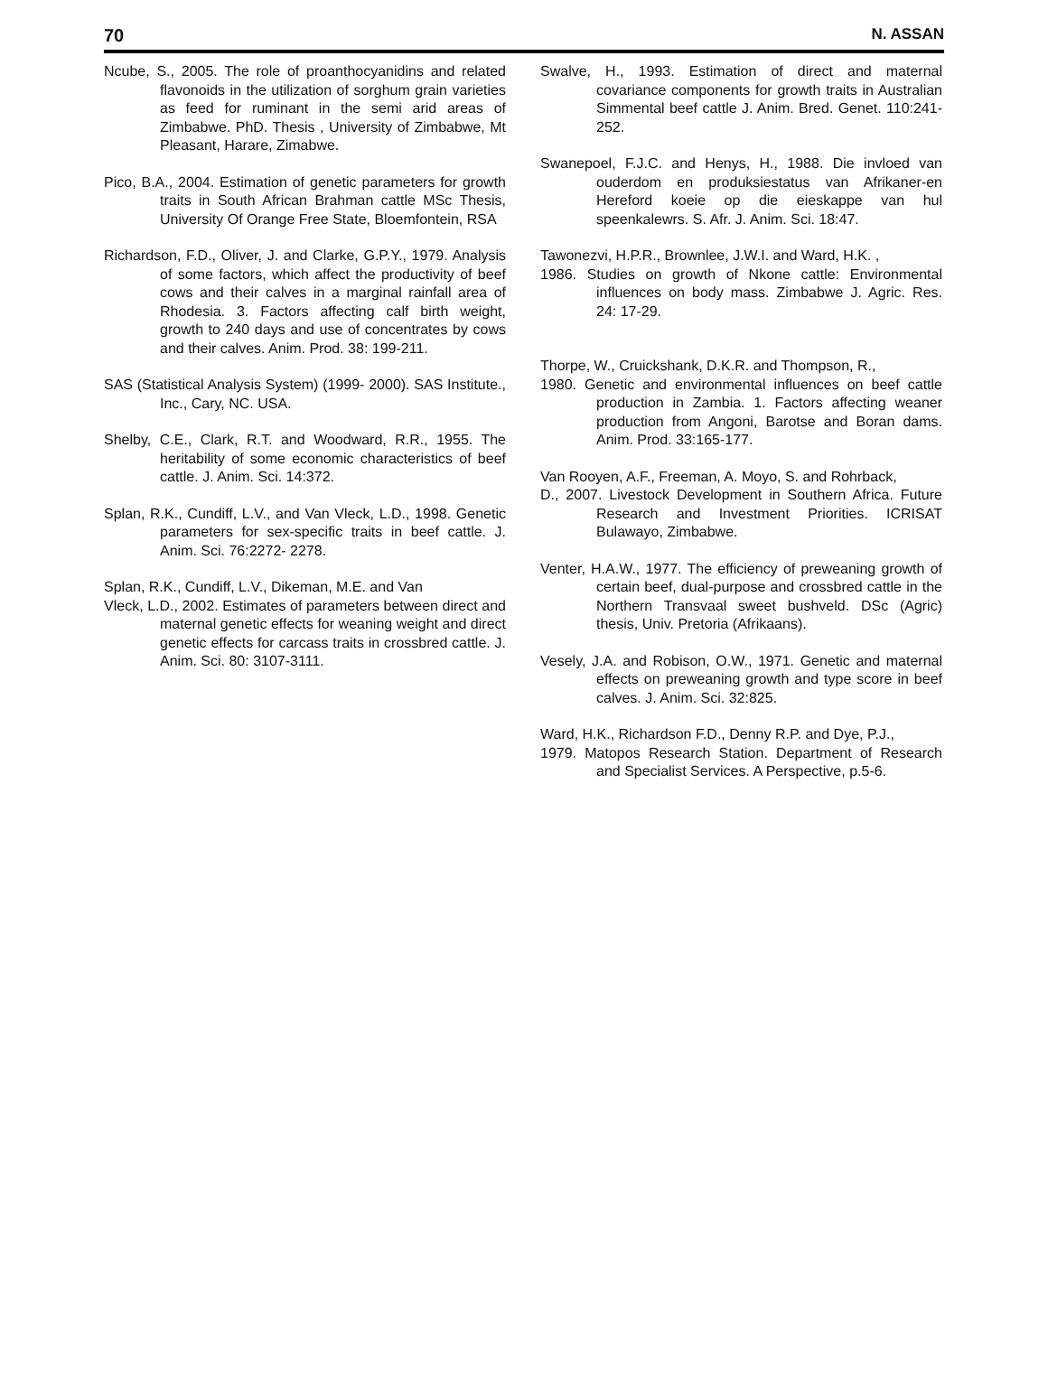70 N. ASSAN
Ncube, S., 2005. The role of proanthocyanidins and related flavonoids in the utilization of sorghum grain varieties as feed for ruminant in the semi arid areas of Zimbabwe. PhD. Thesis , University of Zimbabwe, Mt Pleasant, Harare, Zimabwe.
Pico, B.A., 2004. Estimation of genetic parameters for growth traits in South African Brahman cattle MSc Thesis, University Of Orange Free State, Bloemfontein, RSA
Richardson, F.D., Oliver, J. and Clarke, G.P.Y., 1979. Analysis of some factors, which affect the productivity of beef cows and their calves in a marginal rainfall area of Rhodesia. 3. Factors affecting calf birth weight, growth to 240 days and use of concentrates by cows and their calves. Anim. Prod. 38: 199-211.
SAS (Statistical Analysis System) (1999- 2000). SAS Institute., Inc., Cary, NC. USA.
Shelby, C.E., Clark, R.T. and Woodward, R.R., 1955. The heritability of some economic characteristics of beef cattle. J. Anim. Sci. 14:372.
Splan, R.K., Cundiff, L.V., and Van Vleck, L.D., 1998. Genetic parameters for sex-specific traits in beef cattle. J. Anim. Sci. 76:2272- 2278.
Splan, R.K., Cundiff, L.V., Dikeman, M.E. and Van
Vleck, L.D., 2002. Estimates of parameters between direct and maternal genetic effects for weaning weight and direct genetic effects for carcass traits in crossbred cattle. J. Anim. Sci. 80: 3107-3111.
Swalve, H., 1993. Estimation of direct and maternal covariance components for growth traits in Australian Simmental beef cattle J. Anim. Bred. Genet. 110:241- 252.
Swanepoel, F.J.C. and Henys, H., 1988. Die invloed van ouderdom en produksiestatus van Afrikaner-en Hereford koeie op die eieskappe van hul speenkalewrs. S. Afr. J. Anim. Sci. 18:47.
Tawonezvi, H.P.R., Brownlee, J.W.I. and Ward, H.K. ,
1986. Studies on growth of Nkone cattle: Environmental influences on body mass. Zimbabwe J. Agric. Res. 24: 17-29.
Thorpe, W., Cruickshank, D.K.R. and Thompson, R.,
1980. Genetic and environmental influences on beef cattle production in Zambia. 1. Factors affecting weaner production from Angoni, Barotse and Boran dams. Anim. Prod. 33:165-177.
Van Rooyen, A.F., Freeman, A. Moyo, S. and Rohrback,
D., 2007. Livestock Development in Southern Africa. Future Research and Investment Priorities. ICRISAT Bulawayo, Zimbabwe.
Venter, H.A.W., 1977. The efficiency of preweaning growth of certain beef, dual-purpose and crossbred cattle in the Northern Transvaal sweet bushveld. DSc (Agric) thesis, Univ. Pretoria (Afrikaans).
Vesely, J.A. and Robison, O.W., 1971. Genetic and maternal effects on preweaning growth and type score in beef calves. J. Anim. Sci. 32:825.
Ward, H.K., Richardson F.D., Denny R.P. and Dye, P.J.,
1979. Matopos Research Station. Department of Research and Specialist Services. A Perspective, p.5-6.